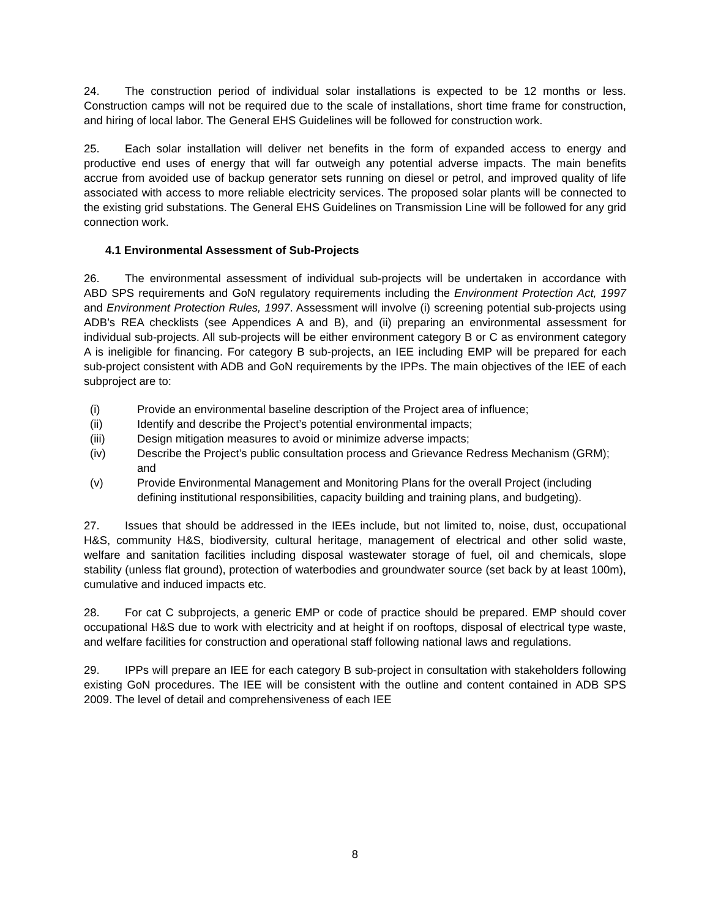24. The construction period of individual solar installations is expected to be 12 months or less. Construction camps will not be required due to the scale of installations, short time frame for construction, and hiring of local labor. The General EHS Guidelines will be followed for construction work.
25. Each solar installation will deliver net benefits in the form of expanded access to energy and productive end uses of energy that will far outweigh any potential adverse impacts. The main benefits accrue from avoided use of backup generator sets running on diesel or petrol, and improved quality of life associated with access to more reliable electricity services. The proposed solar plants will be connected to the existing grid substations. The General EHS Guidelines on Transmission Line will be followed for any grid connection work.
4.1 Environmental Assessment of Sub-Projects
26. The environmental assessment of individual sub-projects will be undertaken in accordance with ABD SPS requirements and GoN regulatory requirements including the Environment Protection Act, 1997 and Environment Protection Rules, 1997. Assessment will involve (i) screening potential sub-projects using ADB’s REA checklists (see Appendices A and B), and (ii) preparing an environmental assessment for individual sub-projects. All sub-projects will be either environment category B or C as environment category A is ineligible for financing. For category B sub-projects, an IEE including EMP will be prepared for each sub-project consistent with ADB and GoN requirements by the IPPs. The main objectives of the IEE of each subproject are to:
(i) Provide an environmental baseline description of the Project area of influence;
(ii) Identify and describe the Project’s potential environmental impacts;
(iii) Design mitigation measures to avoid or minimize adverse impacts;
(iv) Describe the Project’s public consultation process and Grievance Redress Mechanism (GRM); and
(v) Provide Environmental Management and Monitoring Plans for the overall Project (including defining institutional responsibilities, capacity building and training plans, and budgeting).
27. Issues that should be addressed in the IEEs include, but not limited to, noise, dust, occupational H&S, community H&S, biodiversity, cultural heritage, management of electrical and other solid waste, welfare and sanitation facilities including disposal wastewater storage of fuel, oil and chemicals, slope stability (unless flat ground), protection of waterbodies and groundwater source (set back by at least 100m), cumulative and induced impacts etc.
28. For cat C subprojects, a generic EMP or code of practice should be prepared. EMP should cover occupational H&S due to work with electricity and at height if on rooftops, disposal of electrical type waste, and welfare facilities for construction and operational staff following national laws and regulations.
29. IPPs will prepare an IEE for each category B sub-project in consultation with stakeholders following existing GoN procedures. The IEE will be consistent with the outline and content contained in ADB SPS 2009. The level of detail and comprehensiveness of each IEE
8